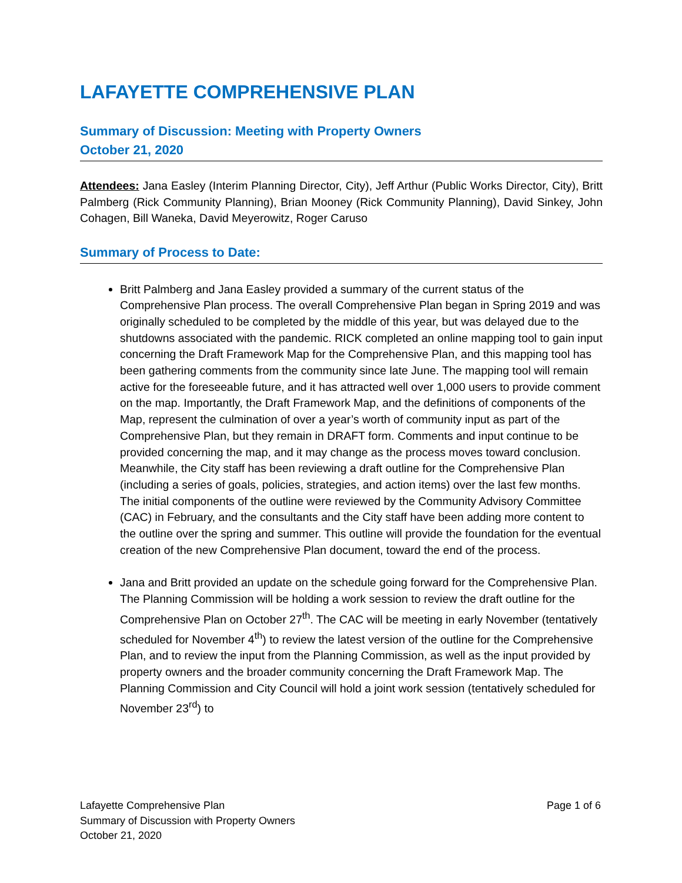LAFAYETTE COMPREHENSIVE PLAN
Summary of Discussion: Meeting with Property Owners
October 21, 2020
Attendees: Jana Easley (Interim Planning Director, City), Jeff Arthur (Public Works Director, City), Britt Palmberg (Rick Community Planning), Brian Mooney (Rick Community Planning), David Sinkey, John Cohagen, Bill Waneka, David Meyerowitz, Roger Caruso
Summary of Process to Date:
Britt Palmberg and Jana Easley provided a summary of the current status of the Comprehensive Plan process. The overall Comprehensive Plan began in Spring 2019 and was originally scheduled to be completed by the middle of this year, but was delayed due to the shutdowns associated with the pandemic. RICK completed an online mapping tool to gain input concerning the Draft Framework Map for the Comprehensive Plan, and this mapping tool has been gathering comments from the community since late June. The mapping tool will remain active for the foreseeable future, and it has attracted well over 1,000 users to provide comment on the map. Importantly, the Draft Framework Map, and the definitions of components of the Map, represent the culmination of over a year’s worth of community input as part of the Comprehensive Plan, but they remain in DRAFT form. Comments and input continue to be provided concerning the map, and it may change as the process moves toward conclusion. Meanwhile, the City staff has been reviewing a draft outline for the Comprehensive Plan (including a series of goals, policies, strategies, and action items) over the last few months. The initial components of the outline were reviewed by the Community Advisory Committee (CAC) in February, and the consultants and the City staff have been adding more content to the outline over the spring and summer. This outline will provide the foundation for the eventual creation of the new Comprehensive Plan document, toward the end of the process.
Jana and Britt provided an update on the schedule going forward for the Comprehensive Plan. The Planning Commission will be holding a work session to review the draft outline for the Comprehensive Plan on October 27<sup>th</sup>. The CAC will be meeting in early November (tentatively scheduled for November 4<sup>th</sup>) to review the latest version of the outline for the Comprehensive Plan, and to review the input from the Planning Commission, as well as the input provided by property owners and the broader community concerning the Draft Framework Map. The Planning Commission and City Council will hold a joint work session (tentatively scheduled for November 23<sup>rd</sup>) to
Lafayette Comprehensive Plan
Summary of Discussion with Property Owners
October 21, 2020
Page 1 of 6